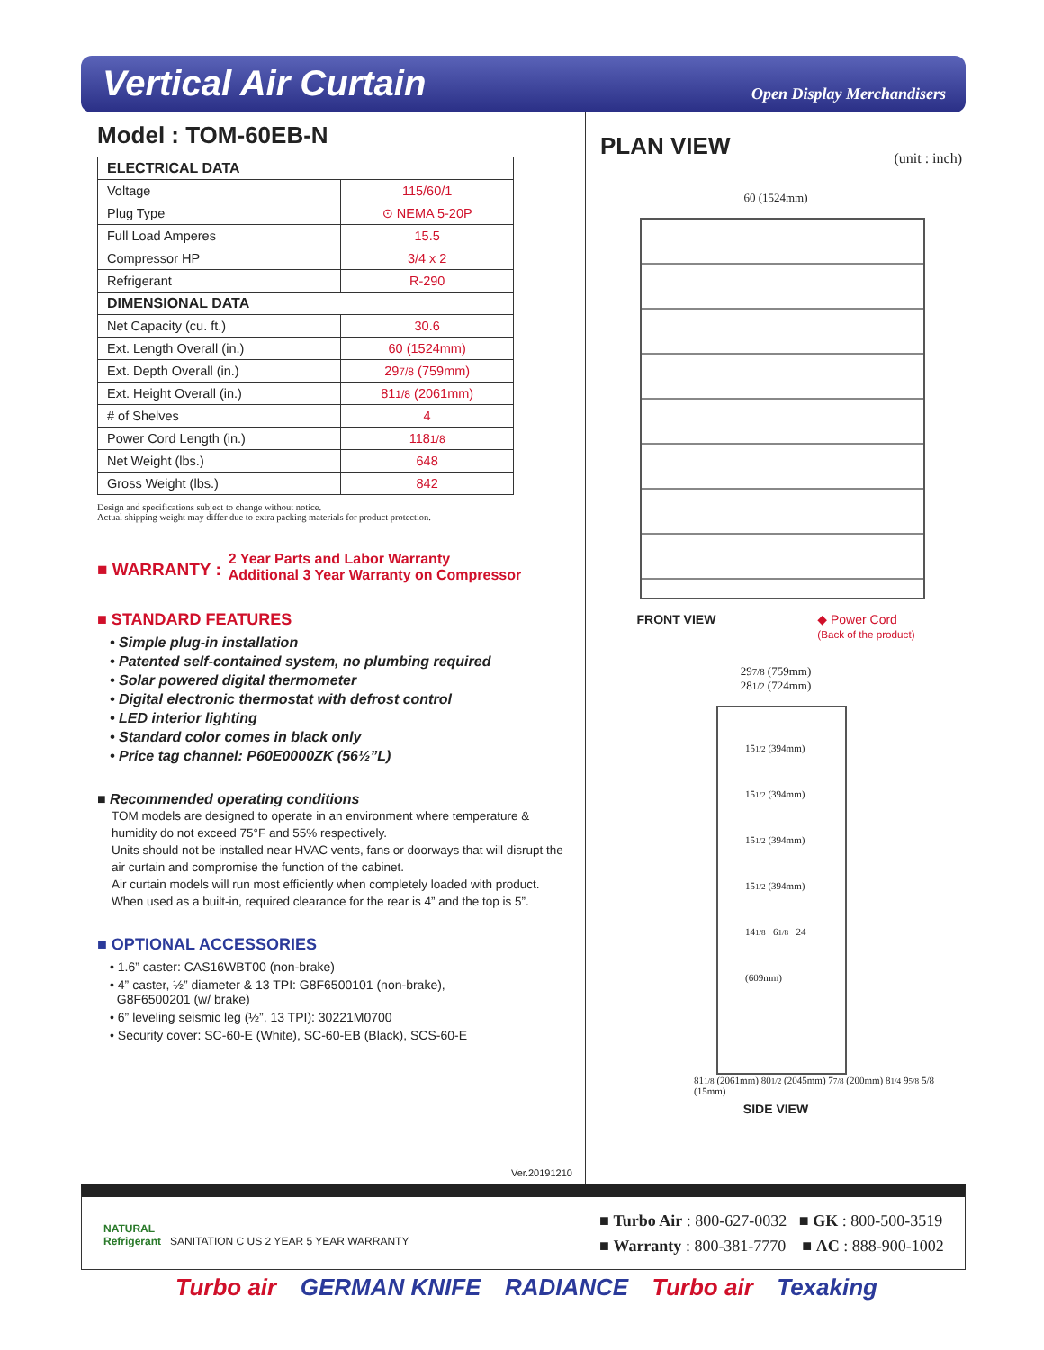Vertical Air Curtain Open Display Merchandisers
Model : TOM-60EB-N
| ELECTRICAL DATA | |
| --- | --- |
| Voltage | 115/60/1 |
| Plug Type | ⊙ NEMA 5-20P |
| Full Load Amperes | 15.5 |
| Compressor HP | 3/4 x 2 |
| Refrigerant | R-290 |
| DIMENSIONAL DATA | |
| Net Capacity (cu. ft.) | 30.6 |
| Ext. Length Overall (in.) | 60 (1524mm) |
| Ext. Depth Overall (in.) | 29 7/8 (759mm) |
| Ext. Height Overall (in.) | 81 1/8 (2061mm) |
| # of Shelves | 4 |
| Power Cord Length (in.) | 118 1/8 |
| Net Weight (lbs.) | 648 |
| Gross Weight (lbs.) | 842 |
Design and specifications subject to change without notice.
Actual shipping weight may differ due to extra packing materials for product protection.
■ WARRANTY : 2 Year Parts and Labor Warranty
Additional 3 Year Warranty on Compressor
■ STANDARD FEATURES
• Simple plug-in installation
• Patented self-contained system, no plumbing required
• Solar powered digital thermometer
• Digital electronic thermostat with defrost control
• LED interior lighting
• Standard color comes in black only
• Price tag channel: P60E0000ZK (56½”L)
■ Recommended operating conditions
TOM models are designed to operate in an environment where temperature & humidity do not exceed 75°F and 55% respectively.
Units should not be installed near HVAC vents, fans or doorways that will disrupt the air curtain and compromise the function of the cabinet.
Air curtain models will run most efficiently when completely loaded with product.
When used as a built-in, required clearance for the rear is 4” and the top is 5”.
■ OPTIONAL ACCESSORIES
• 1.6” caster: CAS16WBT00 (non-brake)
• 4” caster, ½” diameter & 13 TPI: G8F6500101 (non-brake),
G8F6500201 (w/ brake)
• 6” leveling seismic leg (½”, 13 TPI): 30221M0700
• Security cover: SC-60-E (White), SC-60-EB (Black), SCS-60-E
Ver.20191210
PLAN VIEW
(unit : inch)
60 (1524mm)
FRONT VIEW ◆ Power Cord
(Back of the product)
297/8 (759mm)
281/2 (724mm)
151/2 (394mm)
151/2 (394mm)
151/2 (394mm)
151/2 (394mm)
141/8 61/8 24 (609mm)
811/8 (2061mm) 801/2 (2045mm) 77/8 (200mm) 81/4 95/8 5/8 (15mm)
SIDE VIEW
NATURAL
Refrigerant SANITATION C US 2 YEAR 5 YEAR WARRANTY
■ Turbo Air : 800-627-0032 ■ GK : 800-500-3519
■ Warranty : 800-381-7770 ■ AC : 888-900-1002
Turbo air GERMAN KNIFE RADIANCE Turbo air Texaking